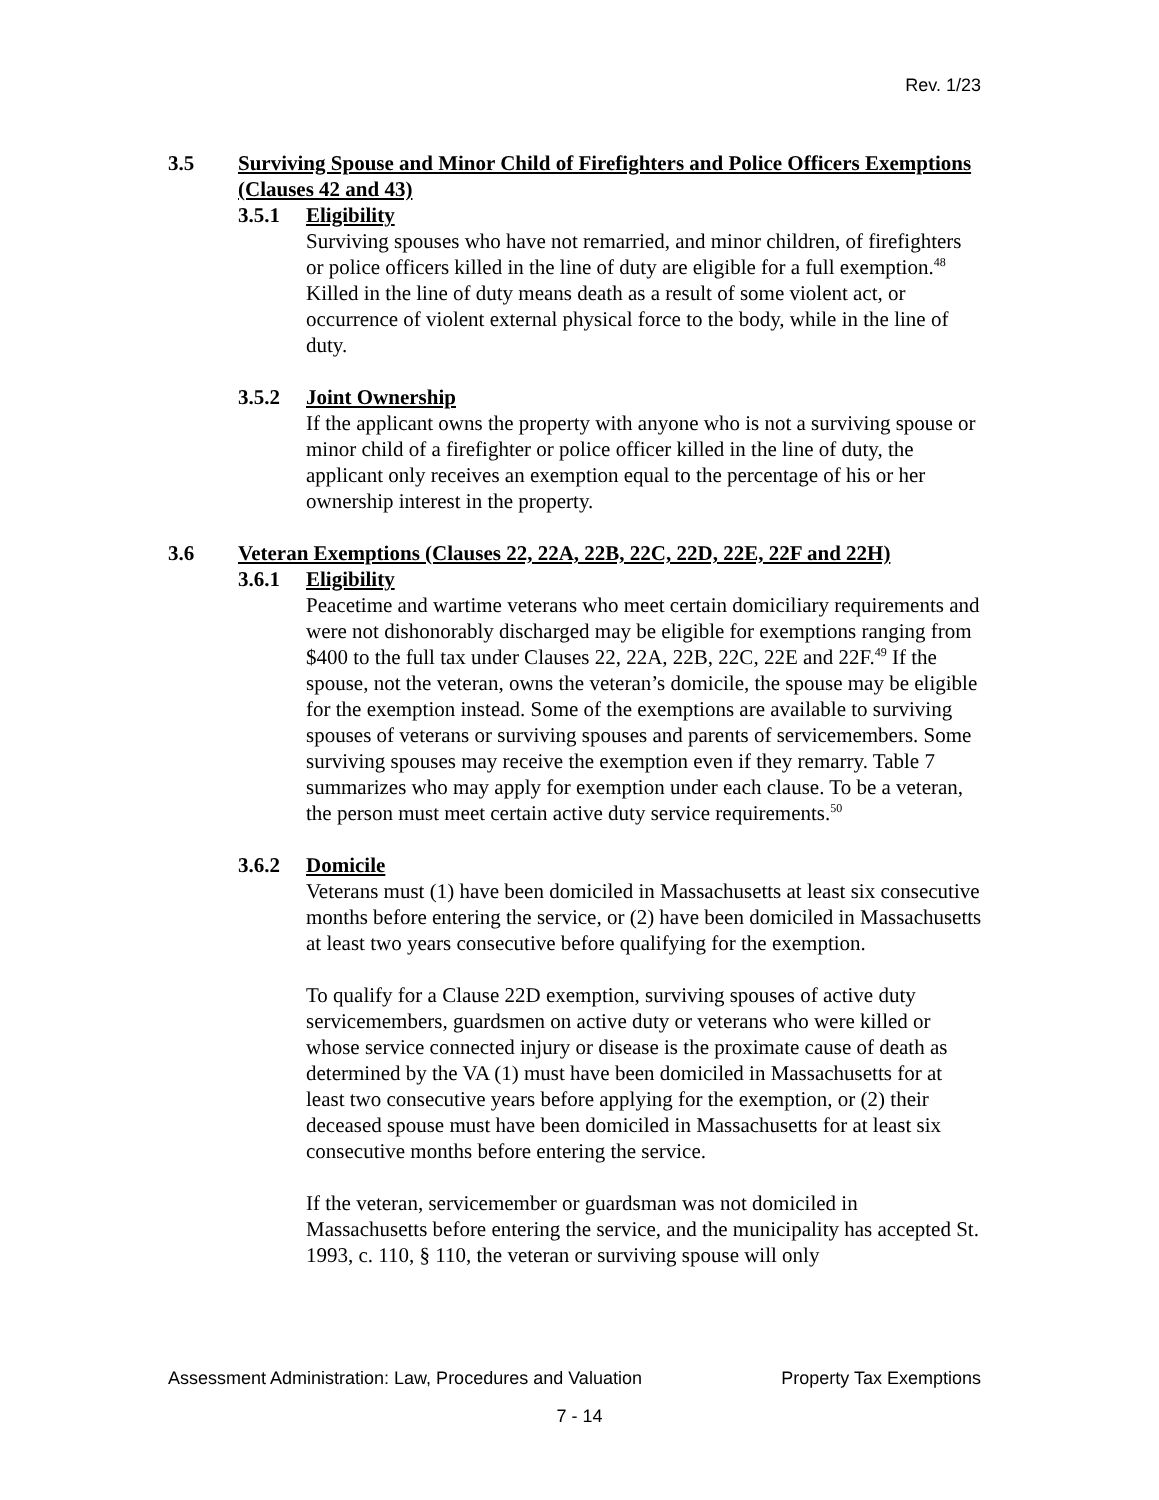Rev. 1/23
3.5 Surviving Spouse and Minor Child of Firefighters and Police Officers Exemptions (Clauses 42 and 43)
3.5.1 Eligibility
Surviving spouses who have not remarried, and minor children, of firefighters or police officers killed in the line of duty are eligible for a full exemption.<sup>48</sup> Killed in the line of duty means death as a result of some violent act, or occurrence of violent external physical force to the body, while in the line of duty.
3.5.2 Joint Ownership
If the applicant owns the property with anyone who is not a surviving spouse or minor child of a firefighter or police officer killed in the line of duty, the applicant only receives an exemption equal to the percentage of his or her ownership interest in the property.
3.6 Veteran Exemptions (Clauses 22, 22A, 22B, 22C, 22D, 22E, 22F and 22H)
3.6.1 Eligibility
Peacetime and wartime veterans who meet certain domiciliary requirements and were not dishonorably discharged may be eligible for exemptions ranging from $400 to the full tax under Clauses 22, 22A, 22B, 22C, 22E and 22F.<sup>49</sup> If the spouse, not the veteran, owns the veteran’s domicile, the spouse may be eligible for the exemption instead. Some of the exemptions are available to surviving spouses of veterans or surviving spouses and parents of servicemembers. Some surviving spouses may receive the exemption even if they remarry. Table 7 summarizes who may apply for exemption under each clause. To be a veteran, the person must meet certain active duty service requirements.<sup>50</sup>
3.6.2 Domicile
Veterans must (1) have been domiciled in Massachusetts at least six consecutive months before entering the service, or (2) have been domiciled in Massachusetts at least two years consecutive before qualifying for the exemption.
To qualify for a Clause 22D exemption, surviving spouses of active duty servicemembers, guardsmen on active duty or veterans who were killed or whose service connected injury or disease is the proximate cause of death as determined by the VA (1) must have been domiciled in Massachusetts for at least two consecutive years before applying for the exemption, or (2) their deceased spouse must have been domiciled in Massachusetts for at least six consecutive months before entering the service.
If the veteran, servicemember or guardsman was not domiciled in Massachusetts before entering the service, and the municipality has accepted St. 1993, c. 110, § 110, the veteran or surviving spouse will only
Assessment Administration: Law, Procedures and Valuation Property Tax Exemptions
7 - 14